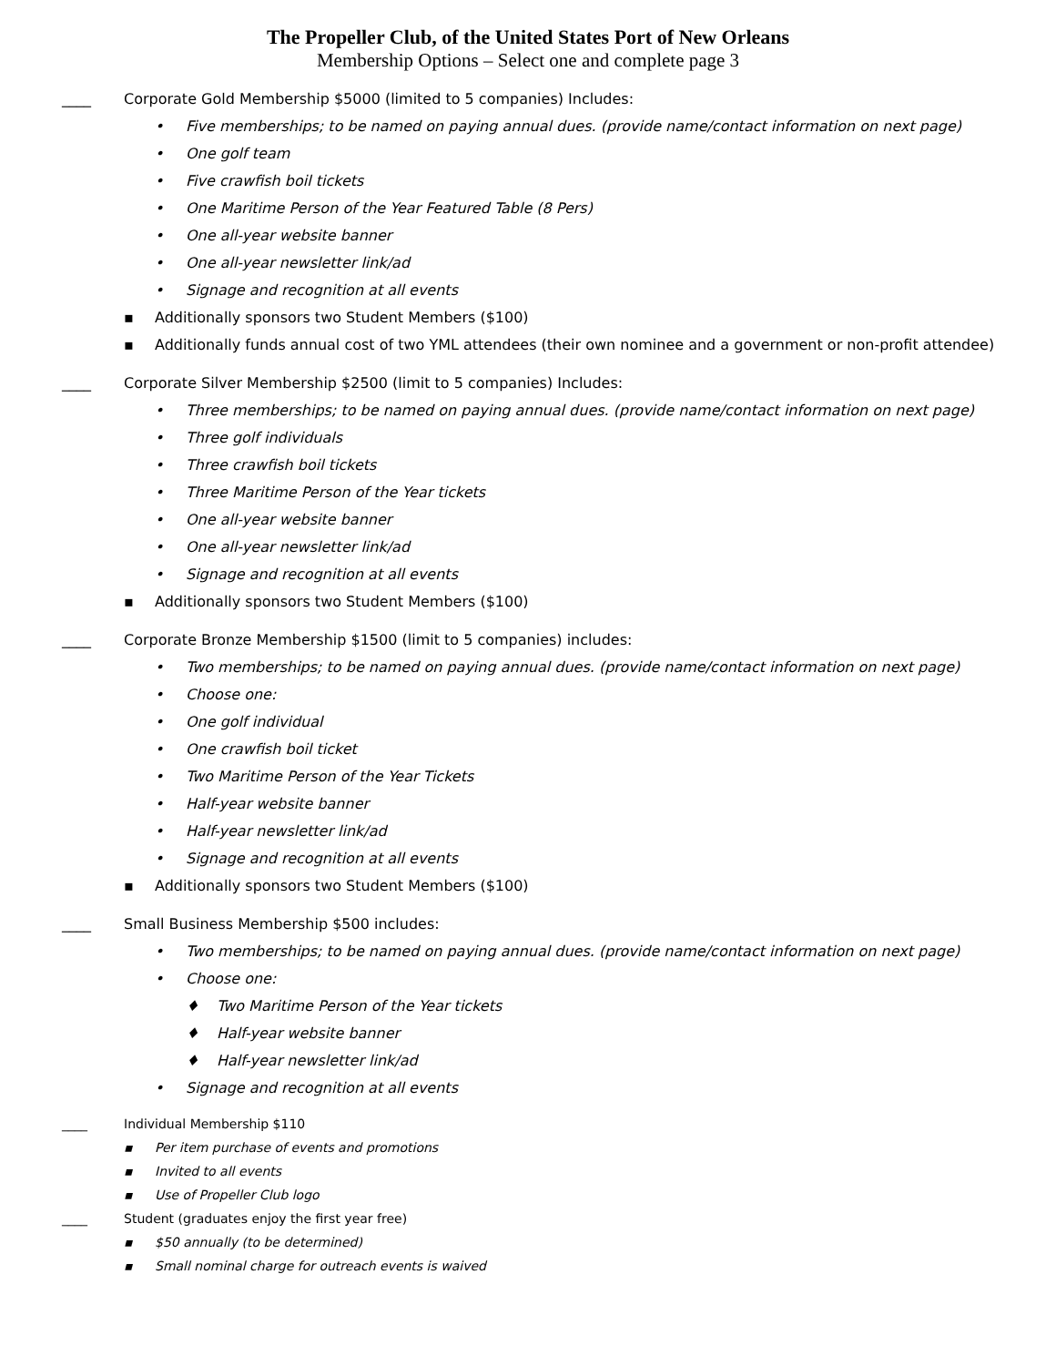The Propeller Club, of the United States Port of New Orleans
Membership Options – Select one and complete page 3
____ Corporate Gold Membership $5000 (limited to 5 companies) Includes:
• Five memberships; to be named on paying annual dues. (provide name/contact information on next page)
• One golf team
• Five crawfish boil tickets
• One Maritime Person of the Year Featured Table (8 Pers)
• One all-year website banner
• One all-year newsletter link/ad
• Signage and recognition at all events
▪ Additionally sponsors two Student Members ($100)
▪ Additionally funds annual cost of two YML attendees (their own nominee and a government or non-profit attendee)
____ Corporate Silver Membership $2500 (limit to 5 companies) Includes:
• Three memberships; to be named on paying annual dues. (provide name/contact information on next page)
• Three golf individuals
• Three crawfish boil tickets
• Three Maritime Person of the Year tickets
• One all-year website banner
• One all-year newsletter link/ad
• Signage and recognition at all events
▪ Additionally sponsors two Student Members ($100)
____ Corporate Bronze Membership $1500 (limit to 5 companies) includes:
• Two memberships; to be named on paying annual dues. (provide name/contact information on next page)
• Choose one:
• One golf individual
• One crawfish boil ticket
• Two Maritime Person of the Year Tickets
• Half-year website banner
• Half-year newsletter link/ad
• Signage and recognition at all events
▪ Additionally sponsors two Student Members ($100)
____ Small Business Membership $500 includes:
• Two memberships; to be named on paying annual dues. (provide name/contact information on next page)
• Choose one:
♦ Two Maritime Person of the Year tickets
♦ Half-year website banner
♦ Half-year newsletter link/ad
• Signage and recognition at all events
____ Individual Membership $110
▪ Per item purchase of events and promotions
▪ Invited to all events
▪ Use of Propeller Club logo
____ Student (graduates enjoy the first year free)
▪ $50 annually (to be determined)
▪ Small nominal charge for outreach events is waived